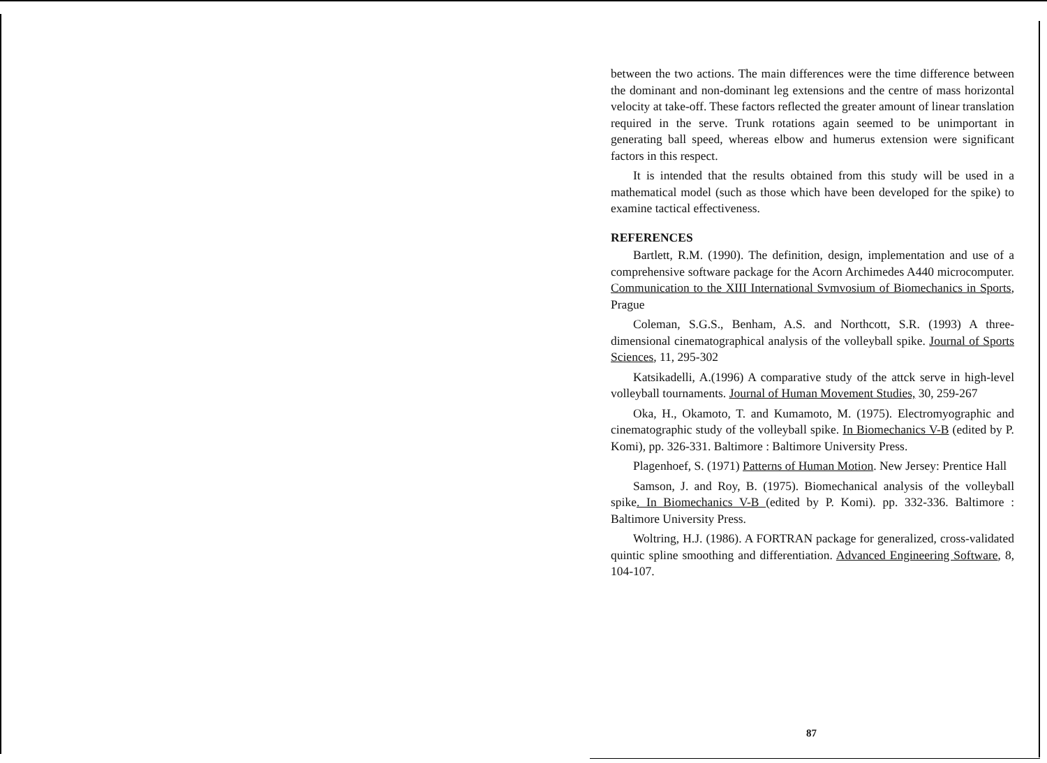between the two actions. The main differences were the time difference between the dominant and non-dominant leg extensions and the centre of mass horizontal velocity at take-off. These factors reflected the greater amount of linear translation required in the serve. Trunk rotations again seemed to be unimportant in generating ball speed, whereas elbow and humerus extension were significant factors in this respect.
It is intended that the results obtained from this study will be used in a mathematical model (such as those which have been developed for the spike) to examine tactical effectiveness.
REFERENCES
Bartlett, R.M. (1990). The definition, design, implementation and use of a comprehensive software package for the Acorn Archimedes A440 microcomputer. Communication to the XIII International Svmvosium of Biomechanics in Sports, Prague
Coleman, S.G.S., Benham, A.S. and Northcott, S.R. (1993) A three-dimensional cinematographical analysis of the volleyball spike. Journal of Sports Sciences, 11, 295-302
Katsikadelli, A.(1996) A comparative study of the attck serve in high-level volleyball tournaments. Journal of Human Movement Studies, 30, 259-267
Oka, H., Okamoto, T. and Kumamoto, M. (1975). Electromyographic and cinematographic study of the volleyball spike. In Biomechanics V-B (edited by P. Komi), pp. 326-331. Baltimore : Baltimore University Press.
Plagenhoef, S. (1971) Patterns of Human Motion. New Jersey: Prentice Hall
Samson, J. and Roy, B. (1975). Biomechanical analysis of the volleyball spike. In Biomechanics V-B (edited by P. Komi). pp. 332-336. Baltimore : Baltimore University Press.
Woltring, H.J. (1986). A FORTRAN package for generalized, cross-validated quintic spline smoothing and differentiation. Advanced Engineering Software, 8, 104-107.
87